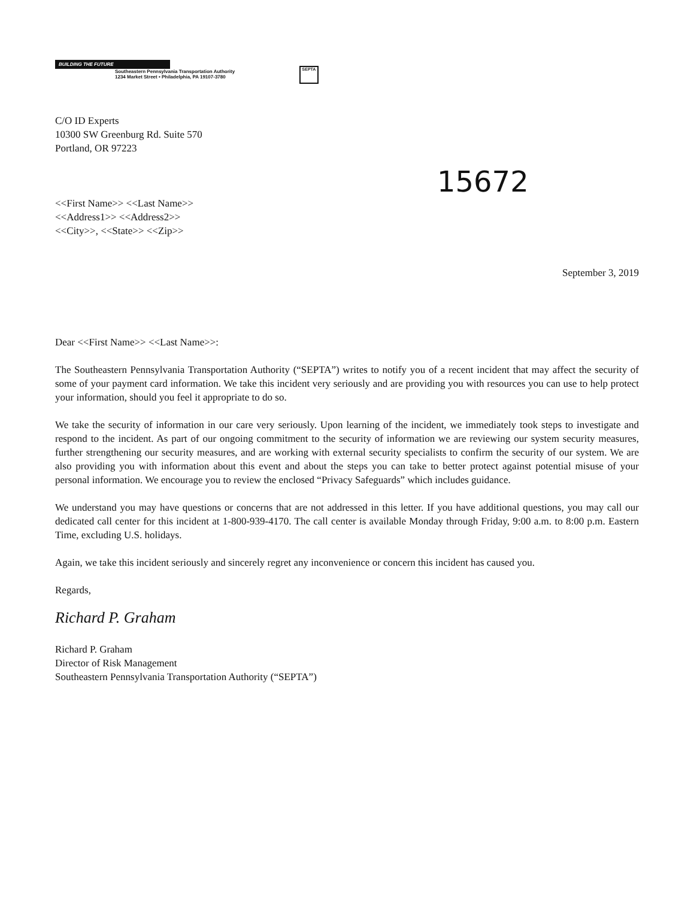BUILDING THE FUTURE
Southeastern Pennsylvania Transportation Authority
1234 Market Street • Philadelphia, PA 19107-3780
SEPTA
C/O ID Experts
10300 SW Greenburg Rd. Suite 570
Portland, OR 97223
15672
<<First Name>> <<Last Name>>
<<Address1>> <<Address2>>
<<City>>, <<State>> <<Zip>>
September 3, 2019
Dear <<First Name>> <<Last Name>>:
The Southeastern Pennsylvania Transportation Authority (“SEPTA”) writes to notify you of a recent incident that may affect the security of some of your payment card information. We take this incident very seriously and are providing you with resources you can use to help protect your information, should you feel it appropriate to do so.
We take the security of information in our care very seriously. Upon learning of the incident, we immediately took steps to investigate and respond to the incident. As part of our ongoing commitment to the security of information we are reviewing our system security measures, further strengthening our security measures, and are working with external security specialists to confirm the security of our system. We are also providing you with information about this event and about the steps you can take to better protect against potential misuse of your personal information. We encourage you to review the enclosed “Privacy Safeguards” which includes guidance.
We understand you may have questions or concerns that are not addressed in this letter. If you have additional questions, you may call our dedicated call center for this incident at 1-800-939-4170. The call center is available Monday through Friday, 9:00 a.m. to 8:00 p.m. Eastern Time, excluding U.S. holidays.
Again, we take this incident seriously and sincerely regret any inconvenience or concern this incident has caused you.
Regards,
Richard P. Graham
Richard P. Graham
Director of Risk Management
Southeastern Pennsylvania Transportation Authority (“SEPTA”)